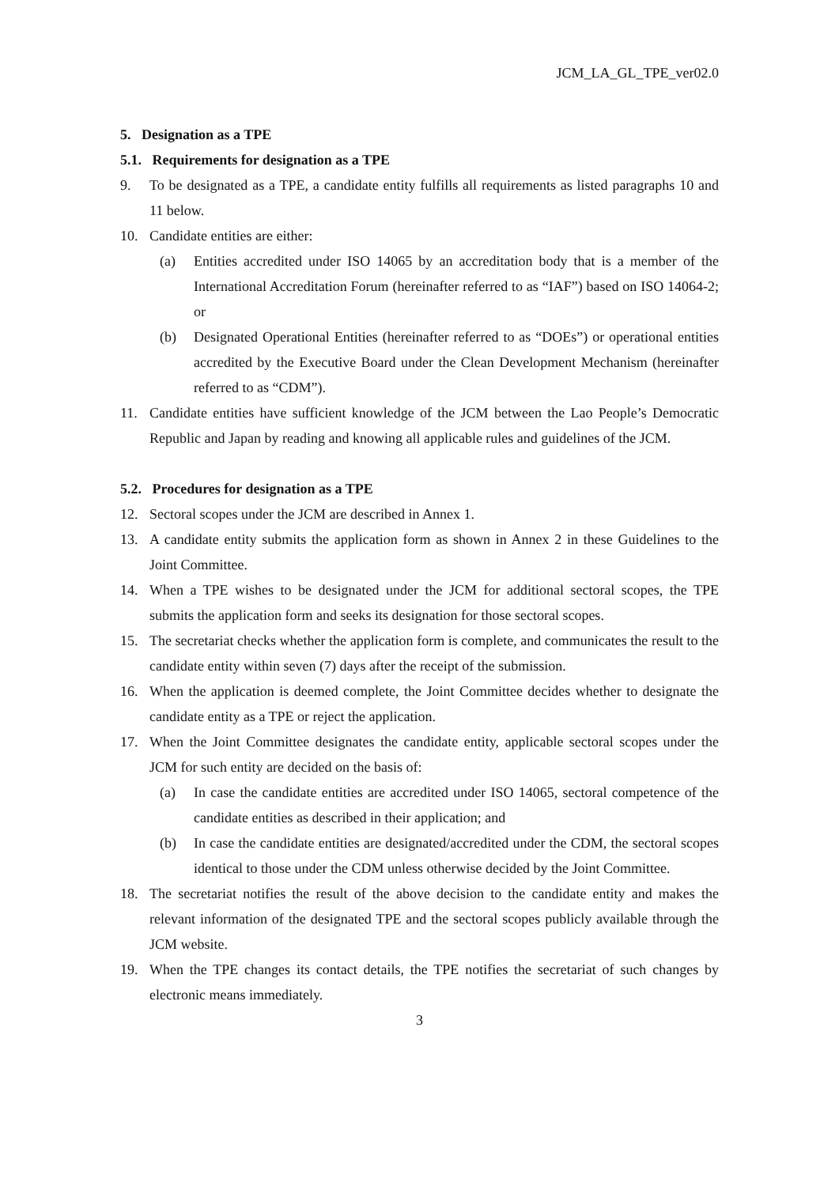JCM_LA_GL_TPE_ver02.0
5. Designation as a TPE
5.1. Requirements for designation as a TPE
9. To be designated as a TPE, a candidate entity fulfills all requirements as listed paragraphs 10 and 11 below.
10. Candidate entities are either:
(a) Entities accredited under ISO 14065 by an accreditation body that is a member of the International Accreditation Forum (hereinafter referred to as “IAF”) based on ISO 14064-2; or
(b) Designated Operational Entities (hereinafter referred to as “DOEs”) or operational entities accredited by the Executive Board under the Clean Development Mechanism (hereinafter referred to as “CDM”).
11. Candidate entities have sufficient knowledge of the JCM between the Lao People’s Democratic Republic and Japan by reading and knowing all applicable rules and guidelines of the JCM.
5.2. Procedures for designation as a TPE
12. Sectoral scopes under the JCM are described in Annex 1.
13. A candidate entity submits the application form as shown in Annex 2 in these Guidelines to the Joint Committee.
14. When a TPE wishes to be designated under the JCM for additional sectoral scopes, the TPE submits the application form and seeks its designation for those sectoral scopes.
15. The secretariat checks whether the application form is complete, and communicates the result to the candidate entity within seven (7) days after the receipt of the submission.
16. When the application is deemed complete, the Joint Committee decides whether to designate the candidate entity as a TPE or reject the application.
17. When the Joint Committee designates the candidate entity, applicable sectoral scopes under the JCM for such entity are decided on the basis of:
(a) In case the candidate entities are accredited under ISO 14065, sectoral competence of the candidate entities as described in their application; and
(b) In case the candidate entities are designated/accredited under the CDM, the sectoral scopes identical to those under the CDM unless otherwise decided by the Joint Committee.
18. The secretariat notifies the result of the above decision to the candidate entity and makes the relevant information of the designated TPE and the sectoral scopes publicly available through the JCM website.
19. When the TPE changes its contact details, the TPE notifies the secretariat of such changes by electronic means immediately.
3